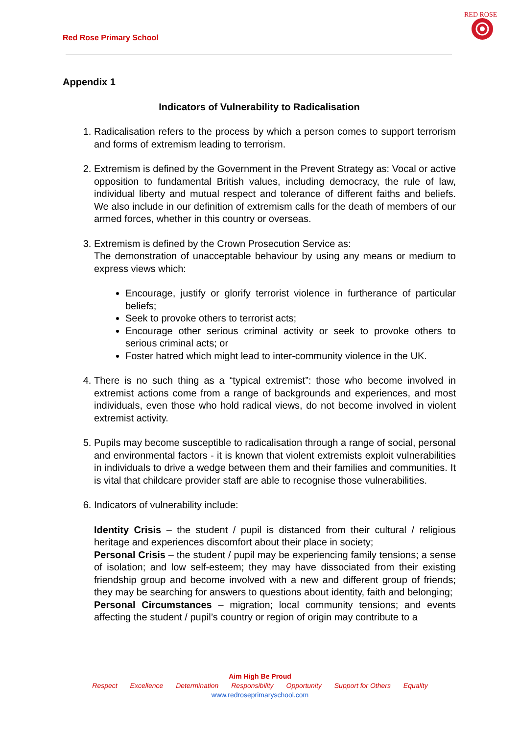Red Rose Primary School
RED ROSE
Appendix 1
Indicators of Vulnerability to Radicalisation
1. Radicalisation refers to the process by which a person comes to support terrorism and forms of extremism leading to terrorism.
2. Extremism is defined by the Government in the Prevent Strategy as: Vocal or active opposition to fundamental British values, including democracy, the rule of law, individual liberty and mutual respect and tolerance of different faiths and beliefs. We also include in our definition of extremism calls for the death of members of our armed forces, whether in this country or overseas.
3. Extremism is defined by the Crown Prosecution Service as:
The demonstration of unacceptable behaviour by using any means or medium to express views which:
Encourage, justify or glorify terrorist violence in furtherance of particular beliefs;
Seek to provoke others to terrorist acts;
Encourage other serious criminal activity or seek to provoke others to serious criminal acts; or
Foster hatred which might lead to inter-community violence in the UK.
4. There is no such thing as a “typical extremist”: those who become involved in extremist actions come from a range of backgrounds and experiences, and most individuals, even those who hold radical views, do not become involved in violent extremist activity.
5. Pupils may become susceptible to radicalisation through a range of social, personal and environmental factors - it is known that violent extremists exploit vulnerabilities in individuals to drive a wedge between them and their families and communities. It is vital that childcare provider staff are able to recognise those vulnerabilities.
6. Indicators of vulnerability include:
Identity Crisis – the student / pupil is distanced from their cultural / religious heritage and experiences discomfort about their place in society;
Personal Crisis – the student / pupil may be experiencing family tensions; a sense of isolation; and low self-esteem; they may have dissociated from their existing friendship group and become involved with a new and different group of friends; they may be searching for answers to questions about identity, faith and belonging;
Personal Circumstances – migration; local community tensions; and events affecting the student / pupil’s country or region of origin may contribute to a
Aim High Be Proud
Respect Excellence Determination Responsibility Opportunity Support for Others Equality
www.redroseprimaryschool.com